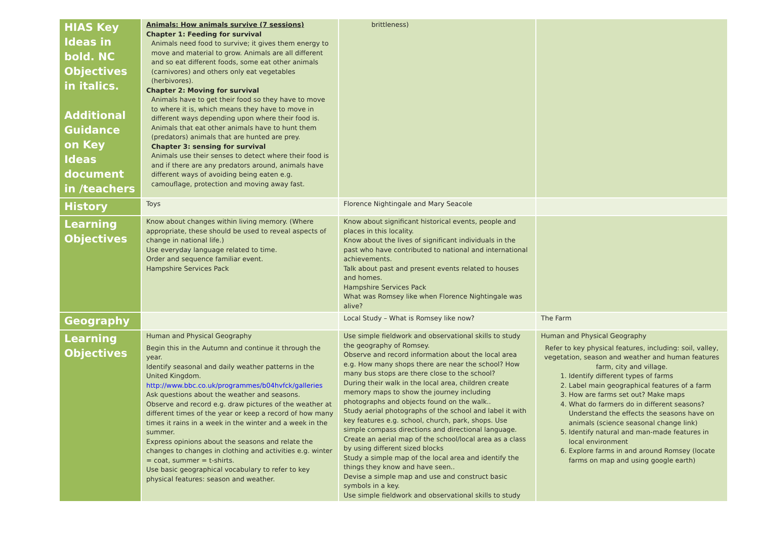| HIAS Key Ideas in bold. NC Objectives in italics. Additional Guidance on Key Ideas document in /teachers | Animals: How animals survive (7 sessions) Chapter 1: Feeding for survival Animals need food to survive; it gives them energy to move and material to grow. Animals are all different and so eat different foods, some eat other animals (carnivores) and others only eat vegetables (herbivores). Chapter 2: Moving for survival Animals have to get their food so they have to move to where it is, which means they have to move in different ways depending upon where their food is. Animals that eat other animals have to hunt them (predators) animals that are hunted are prey. Chapter 3: sensing for survival Animals use their senses to detect where their food is and if there are any predators around, animals have different ways of avoiding being eaten e.g. camouflage, protection and moving away fast. | brittleness) | |
| History | Toys | Florence Nightingale and Mary Seacole | |
| Learning Objectives | Know about changes within living memory. (Where appropriate, these should be used to reveal aspects of change in national life.) Use everyday language related to time. Order and sequence familiar event. Hampshire Services Pack | Know about significant historical events, people and places in this locality. Know about the lives of significant individuals in the past who have contributed to national and international achievements. Talk about past and present events related to houses and homes. Hampshire Services Pack What was Romsey like when Florence Nightingale was alive? | |
| Geography | | Local Study – What is Romsey like now? | The Farm |
| Learning Objectives | Human and Physical Geography Begin this in the Autumn and continue it through the year. Identify seasonal and daily weather patterns in the United Kingdom. http://www.bbc.co.uk/programmes/b04hvfck/galleries Ask questions about the weather and seasons. Observe and record e.g. draw pictures of the weather at different times of the year or keep a record of how many times it rains in a week in the winter and a week in the summer. Express opinions about the seasons and relate the changes to changes in clothing and activities e.g. winter = coat, summer = t-shirts. Use basic geographical vocabulary to refer to key physical features: season and weather. | Use simple fieldwork and observational skills to study the geography of Romsey. Observe and record information about the local area e.g. How many shops there are near the school? How many bus stops are there close to the school? During their walk in the local area, children create memory maps to show the journey including photographs and objects found on the walk.. Study aerial photographs of the school and label it with key features e.g. school, church, park, shops. Use simple compass directions and directional language. Create an aerial map of the school/local area as a class by using different sized blocks Study a simple map of the local area and identify the things they know and have seen.. Devise a simple map and use and construct basic symbols in a key. Use simple fieldwork and observational skills to study | Human and Physical Geography Refer to key physical features, including: soil, valley, vegetation, season and weather and human features farm, city and village. 1. Identify different types of farms 2. Label main geographical features of a farm 3. How are farms set out? Make maps 4. What do farmers do in different seasons? Understand the effects the seasons have on animals (science seasonal change link) 5. Identify natural and man-made features in local environment 6. Explore farms in and around Romsey (locate farms on map and using google earth) |